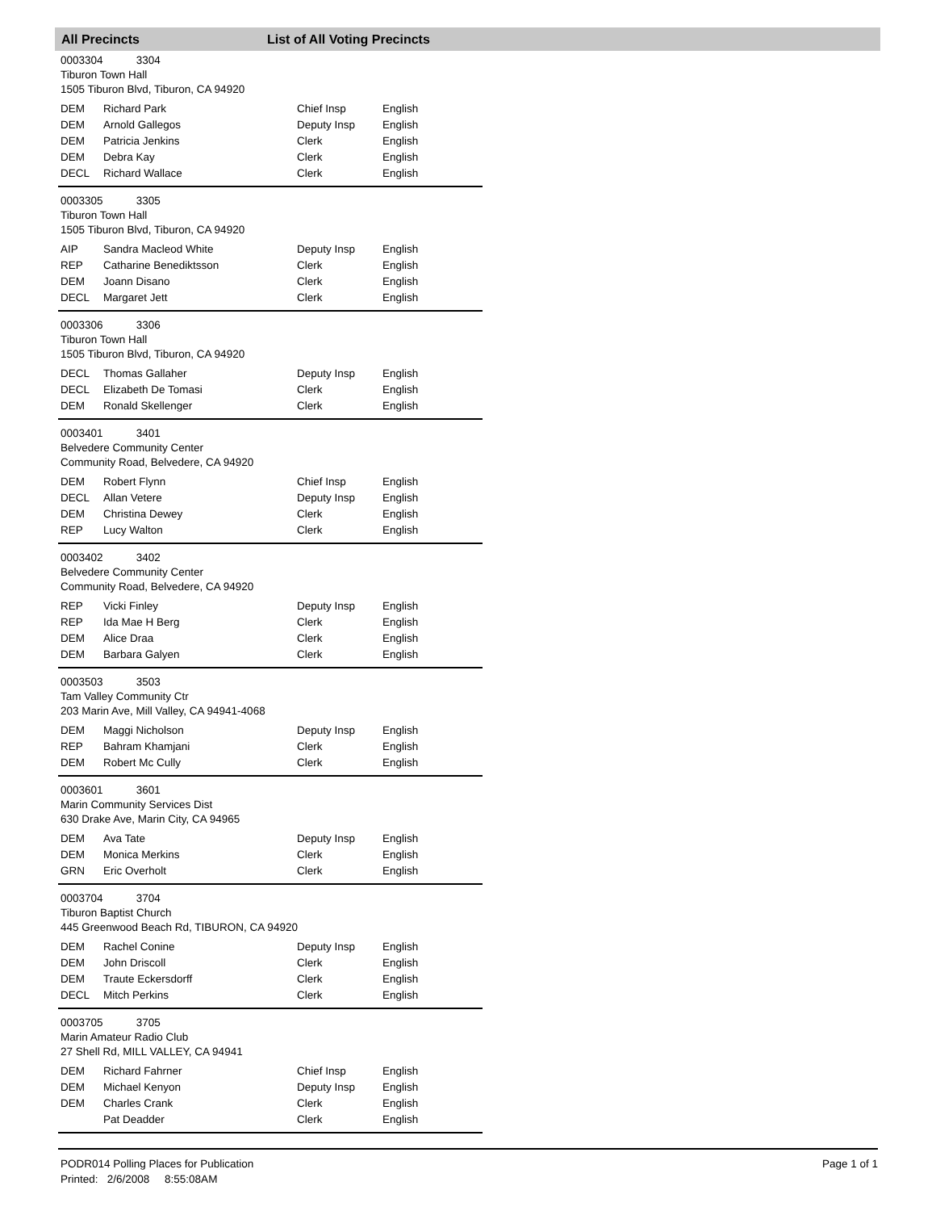All Precincts List of All Voting Precincts
0003304 3304
Tiburon Town Hall
1505 Tiburon Blvd, Tiburon, CA 94920
| DEM | Richard Park | Chief Insp | English |
| DEM | Arnold Gallegos | Deputy Insp | English |
| DEM | Patricia Jenkins | Clerk | English |
| DEM | Debra Kay | Clerk | English |
| DECL | Richard Wallace | Clerk | English |
0003305 3305
Tiburon Town Hall
1505 Tiburon Blvd, Tiburon, CA 94920
| AIP | Sandra Macleod White | Deputy Insp | English |
| REP | Catharine Benediktsson | Clerk | English |
| DEM | Joann Disano | Clerk | English |
| DECL | Margaret Jett | Clerk | English |
0003306 3306
Tiburon Town Hall
1505 Tiburon Blvd, Tiburon, CA 94920
| DECL | Thomas Gallaher | Deputy Insp | English |
| DECL | Elizabeth De Tomasi | Clerk | English |
| DEM | Ronald Skellenger | Clerk | English |
0003401 3401
Belvedere Community Center
Community Road, Belvedere, CA 94920
| DEM | Robert Flynn | Chief Insp | English |
| DECL | Allan Vetere | Deputy Insp | English |
| DEM | Christina Dewey | Clerk | English |
| REP | Lucy Walton | Clerk | English |
0003402 3402
Belvedere Community Center
Community Road, Belvedere, CA 94920
| REP | Vicki Finley | Deputy Insp | English |
| REP | Ida Mae H Berg | Clerk | English |
| DEM | Alice Draa | Clerk | English |
| DEM | Barbara Galyen | Clerk | English |
0003503 3503
Tam Valley Community Ctr
203 Marin Ave, Mill Valley, CA 94941-4068
| DEM | Maggi Nicholson | Deputy Insp | English |
| REP | Bahram Khamjani | Clerk | English |
| DEM | Robert Mc Cully | Clerk | English |
0003601 3601
Marin Community Services Dist
630 Drake Ave, Marin City, CA 94965
| DEM | Ava Tate | Deputy Insp | English |
| DEM | Monica Merkins | Clerk | English |
| GRN | Eric Overholt | Clerk | English |
0003704 3704
Tiburon Baptist Church
445 Greenwood Beach Rd, TIBURON, CA 94920
| DEM | Rachel Conine | Deputy Insp | English |
| DEM | John Driscoll | Clerk | English |
| DEM | Traute Eckersdorff | Clerk | English |
| DECL | Mitch Perkins | Clerk | English |
0003705 3705
Marin Amateur Radio Club
27 Shell Rd, MILL VALLEY, CA 94941
| DEM | Richard Fahrner | Chief Insp | English |
| DEM | Michael Kenyon | Deputy Insp | English |
| DEM | Charles Crank | Clerk | English |
| | Pat Deadder | Clerk | English |
PODR014 Polling Places for Publication
Printed: 2/6/2008 8:55:08AM
Page 1 of 1